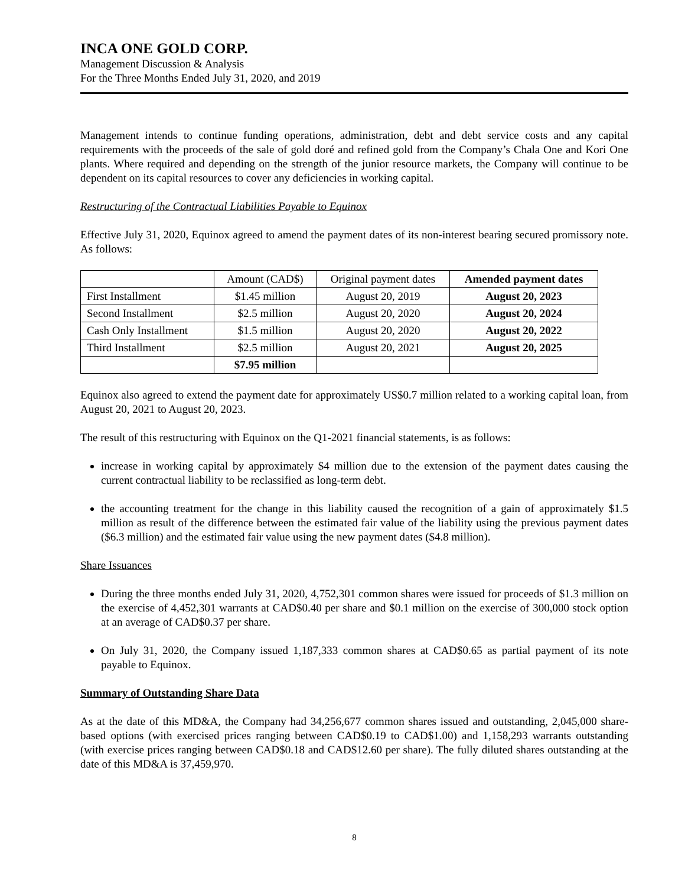INCA ONE GOLD CORP.
Management Discussion & Analysis
For the Three Months Ended July 31, 2020, and 2019
Management intends to continue funding operations, administration, debt and debt service costs and any capital requirements with the proceeds of the sale of gold doré and refined gold from the Company’s Chala One and Kori One plants. Where required and depending on the strength of the junior resource markets, the Company will continue to be dependent on its capital resources to cover any deficiencies in working capital.
Restructuring of the Contractual Liabilities Payable to Equinox
Effective July 31, 2020, Equinox agreed to amend the payment dates of its non-interest bearing secured promissory note. As follows:
| | Amount (CAD$) | Original payment dates | Amended payment dates |
| First Installment | $1.45 million | August 20, 2019 | August 20, 2023 |
| Second Installment | $2.5 million | August 20, 2020 | August 20, 2024 |
| Cash Only Installment | $1.5 million | August 20, 2020 | August 20, 2022 |
| Third Installment | $2.5 million | August 20, 2021 | August 20, 2025 |
| | $7.95 million | | |
Equinox also agreed to extend the payment date for approximately US$0.7 million related to a working capital loan, from August 20, 2021 to August 20, 2023.
The result of this restructuring with Equinox on the Q1-2021 financial statements, is as follows:
increase in working capital by approximately $4 million due to the extension of the payment dates causing the current contractual liability to be reclassified as long-term debt.
the accounting treatment for the change in this liability caused the recognition of a gain of approximately $1.5 million as result of the difference between the estimated fair value of the liability using the previous payment dates ($6.3 million) and the estimated fair value using the new payment dates ($4.8 million).
Share Issuances
During the three months ended July 31, 2020, 4,752,301 common shares were issued for proceeds of $1.3 million on the exercise of 4,452,301 warrants at CAD$0.40 per share and $0.1 million on the exercise of 300,000 stock option at an average of CAD$0.37 per share.
On July 31, 2020, the Company issued 1,187,333 common shares at CAD$0.65 as partial payment of its note payable to Equinox.
Summary of Outstanding Share Data
As at the date of this MD&A, the Company had 34,256,677 common shares issued and outstanding, 2,045,000 share-based options (with exercised prices ranging between CAD$0.19 to CAD$1.00) and 1,158,293 warrants outstanding (with exercise prices ranging between CAD$0.18 and CAD$12.60 per share). The fully diluted shares outstanding at the date of this MD&A is 37,459,970.
8